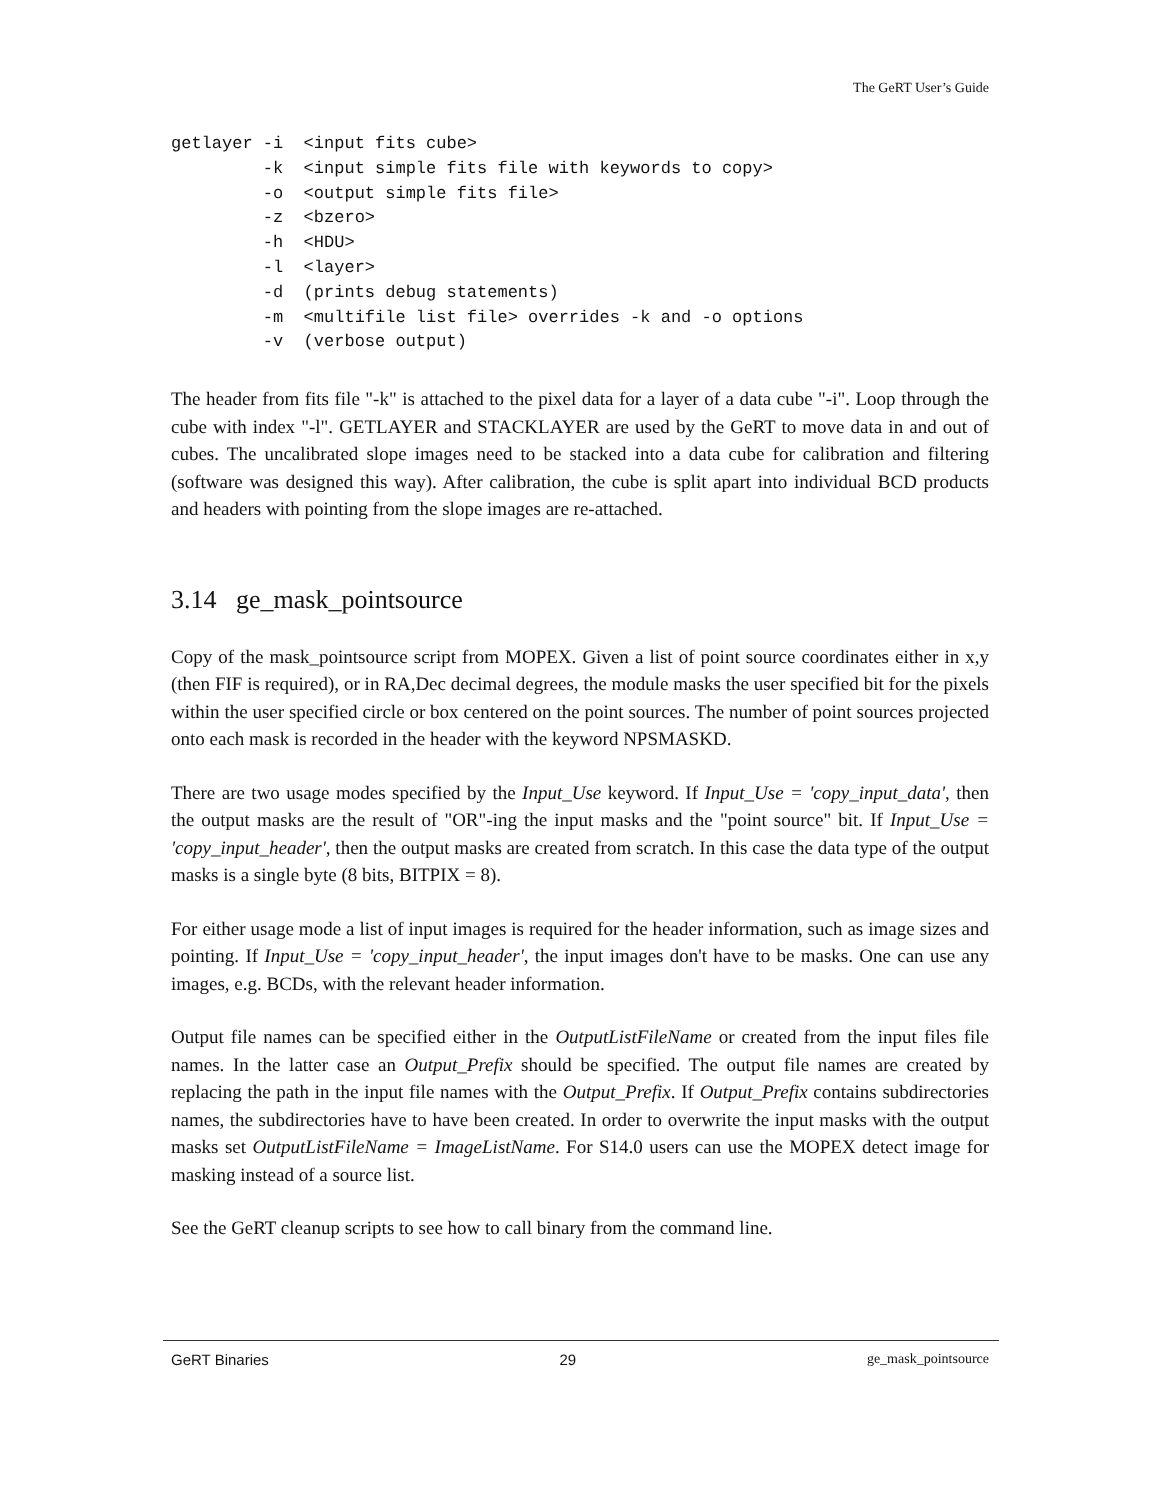The GeRT User’s Guide
getlayer -i  <input fits cube>
         -k  <input simple fits file with keywords to copy>
         -o  <output simple fits file>
         -z  <bzero>
         -h  <HDU>
         -l  <layer>
         -d  (prints debug statements)
         -m  <multifile list file> overrides -k and -o options
         -v  (verbose output)
The header from fits file "-k" is attached to the pixel data for a layer of a data cube "-i". Loop through the cube with index "-l". GETLAYER and STACKLAYER are used by the GeRT to move data in and out of cubes. The uncalibrated slope images need to be stacked into a data cube for calibration and filtering (software was designed this way). After calibration, the cube is split apart into individual BCD products and headers with pointing from the slope images are re-attached.
3.14 ge_mask_pointsource
Copy of the mask_pointsource script from MOPEX. Given a list of point source coordinates either in x,y (then FIF is required), or in RA,Dec decimal degrees, the module masks the user specified bit for the pixels within the user specified circle or box centered on the point sources. The number of point sources projected onto each mask is recorded in the header with the keyword NPSMASKD.
There are two usage modes specified by the Input_Use keyword. If Input_Use = 'copy_input_data', then the output masks are the result of "OR"-ing the input masks and the "point source" bit. If Input_Use = 'copy_input_header', then the output masks are created from scratch. In this case the data type of the output masks is a single byte (8 bits, BITPIX = 8).
For either usage mode a list of input images is required for the header information, such as image sizes and pointing. If Input_Use = 'copy_input_header', the input images don't have to be masks. One can use any images, e.g. BCDs, with the relevant header information.
Output file names can be specified either in the OutputListFileName or created from the input files file names. In the latter case an Output_Prefix should be specified. The output file names are created by replacing the path in the input file names with the Output_Prefix. If Output_Prefix contains subdirectories names, the subdirectories have to have been created. In order to overwrite the input masks with the output masks set OutputListFileName = ImageListName. For S14.0 users can use the MOPEX detect image for masking instead of a source list.
See the GeRT cleanup scripts to see how to call binary from the command line.
GeRT Binaries 29 ge_mask_pointsource